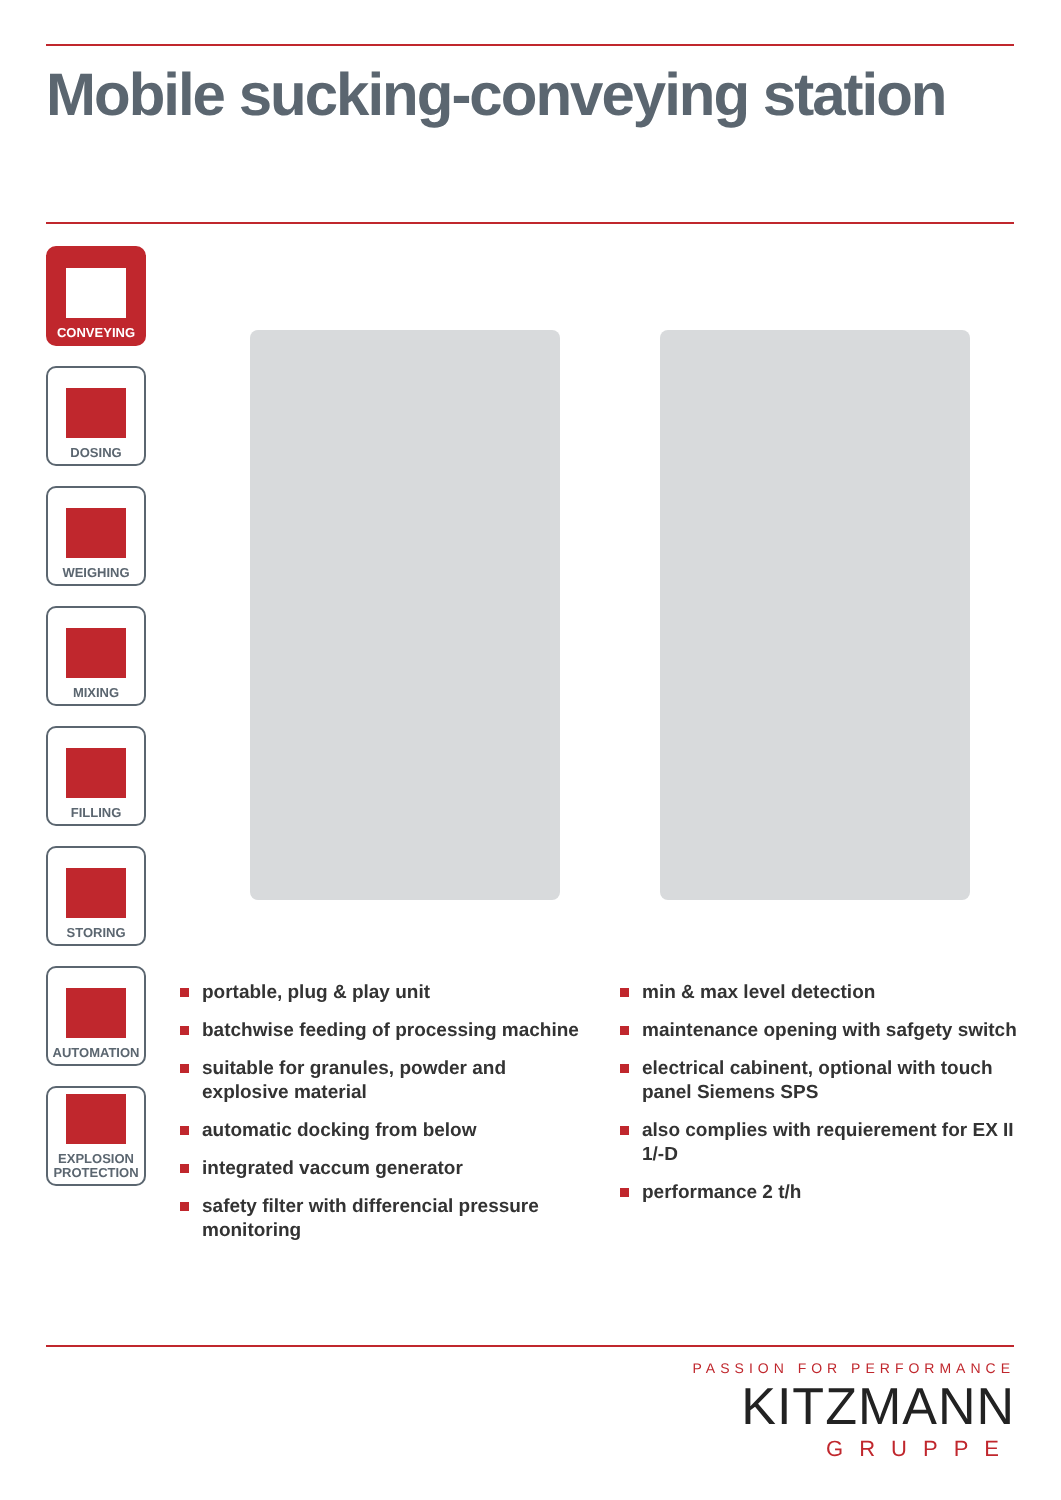Mobile sucking-conveying station
CONVEYING
DOSING
WEIGHING
MIXING
FILLING
STORING
AUTOMATION
EXPLOSION PROTECTION
portable, plug & play unit
batchwise feeding of processing machine
suitable for granules, powder and explosive material
automatic docking from below
integrated vaccum generator
safety filter with differencial pressure monitoring
min & max level detection
maintenance opening with safgety switch
electrical cabinent, optional with touch panel Siemens SPS
also complies with requierement for EX II 1/-D
performance 2 t/h
PASSION FOR PERFORMANCE
KITZMANN
GRUPPE